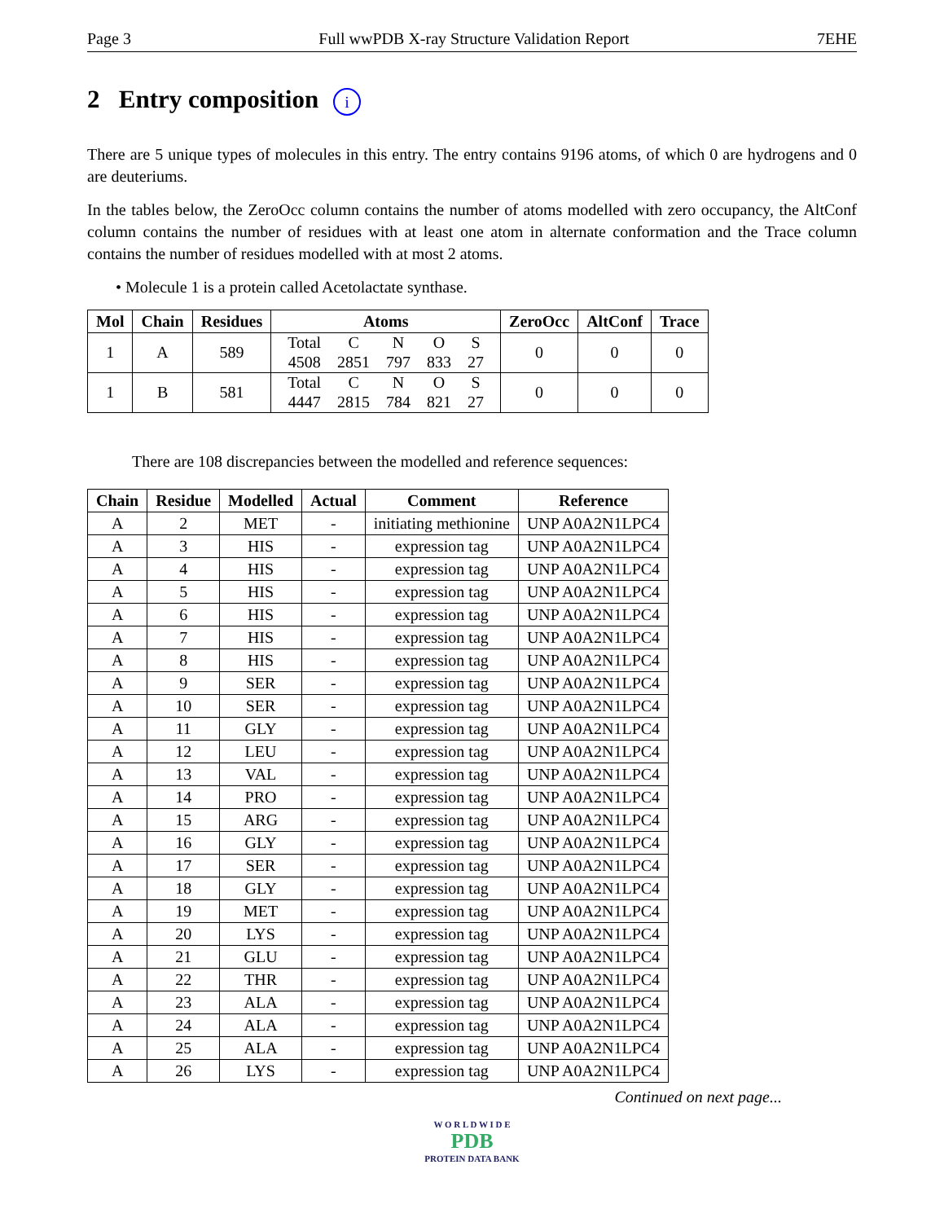Page 3 Full wwPDB X-ray Structure Validation Report 7EHE
2 Entry composition i
There are 5 unique types of molecules in this entry. The entry contains 9196 atoms, of which 0 are hydrogens and 0 are deuteriums.
In the tables below, the ZeroOcc column contains the number of atoms modelled with zero occupancy, the AltConf column contains the number of residues with at least one atom in alternate conformation and the Trace column contains the number of residues modelled with at most 2 atoms.
• Molecule 1 is a protein called Acetolactate synthase.
| Mol | Chain | Residues | Atoms | ZeroOcc | AltConf | Trace |
| --- | --- | --- | --- | --- | --- | --- |
| 1 | A | 589 | / Total / C / N / O / S / / 4508 / 2851 / 797 / 833 / 27 / | 0 | 0 | 0 |
| 1 | B | 581 | / Total / C / N / O / S / / 4447 / 2815 / 784 / 821 / 27 / | 0 | 0 | 0 |
There are 108 discrepancies between the modelled and reference sequences:
| Chain | Residue | Modelled | Actual | Comment | Reference |
| --- | --- | --- | --- | --- | --- |
| A | 2 | MET | - | initiating methionine | UNP A0A2N1LPC4 |
| A | 3 | HIS | - | expression tag | UNP A0A2N1LPC4 |
| A | 4 | HIS | - | expression tag | UNP A0A2N1LPC4 |
| A | 5 | HIS | - | expression tag | UNP A0A2N1LPC4 |
| A | 6 | HIS | - | expression tag | UNP A0A2N1LPC4 |
| A | 7 | HIS | - | expression tag | UNP A0A2N1LPC4 |
| A | 8 | HIS | - | expression tag | UNP A0A2N1LPC4 |
| A | 9 | SER | - | expression tag | UNP A0A2N1LPC4 |
| A | 10 | SER | - | expression tag | UNP A0A2N1LPC4 |
| A | 11 | GLY | - | expression tag | UNP A0A2N1LPC4 |
| A | 12 | LEU | - | expression tag | UNP A0A2N1LPC4 |
| A | 13 | VAL | - | expression tag | UNP A0A2N1LPC4 |
| A | 14 | PRO | - | expression tag | UNP A0A2N1LPC4 |
| A | 15 | ARG | - | expression tag | UNP A0A2N1LPC4 |
| A | 16 | GLY | - | expression tag | UNP A0A2N1LPC4 |
| A | 17 | SER | - | expression tag | UNP A0A2N1LPC4 |
| A | 18 | GLY | - | expression tag | UNP A0A2N1LPC4 |
| A | 19 | MET | - | expression tag | UNP A0A2N1LPC4 |
| A | 20 | LYS | - | expression tag | UNP A0A2N1LPC4 |
| A | 21 | GLU | - | expression tag | UNP A0A2N1LPC4 |
| A | 22 | THR | - | expression tag | UNP A0A2N1LPC4 |
| A | 23 | ALA | - | expression tag | UNP A0A2N1LPC4 |
| A | 24 | ALA | - | expression tag | UNP A0A2N1LPC4 |
| A | 25 | ALA | - | expression tag | UNP A0A2N1LPC4 |
| A | 26 | LYS | - | expression tag | UNP A0A2N1LPC4 |
Continued on next page...
W O R L D W I D E
PDB
PROTEIN DATA BANK